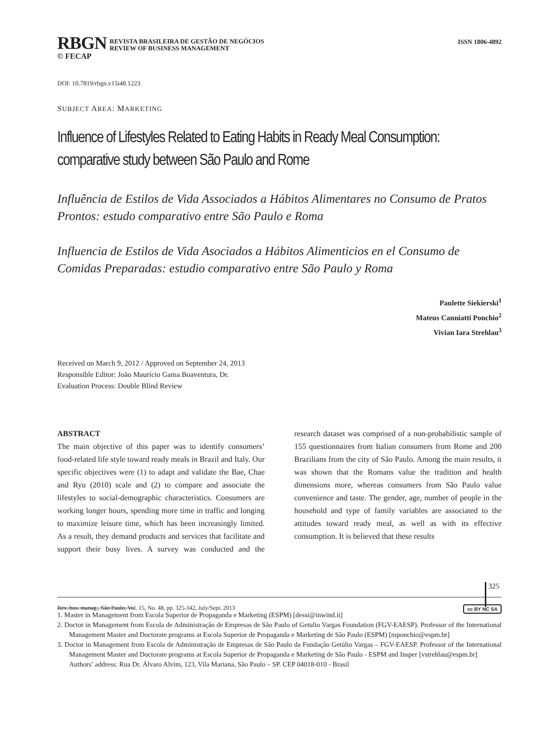RBGN
REVISTA BRASILEIRA DE GESTÃO DE NEGÓCIOS
REVIEW OF BUSINESS MANAGEMENT
ISSN 1806-4892
© FECAP
DOI: 10.7819/rbgn.v15i48.1223
SUBJECT AREA: MARKETING
Influence of Lifestyles Related to Eating Habits in Ready Meal Consumption: comparative study between São Paulo and Rome
Influência de Estilos de Vida Associados a Hábitos Alimentares no Consumo de Pratos Prontos: estudo comparativo entre São Paulo e Roma
Influencia de Estilos de Vida Asociados a Hábitos Alimenticios en el Consumo de Comidas Preparadas: estudio comparativo entre São Paulo y Roma
Paulette Siekierski<sup>1</sup>
Mateus Canniatti Ponchio<sup>2</sup>
Vivian Iara Strehlau<sup>3</sup>
Received on March 9, 2012 / Approved on September 24, 2013
Responsible Editor: João Maurício Gama Boaventura, Dr.
Evaluation Process: Double Blind Review
ABSTRACT
The main objective of this paper was to identify consumers’ food-related life style toward ready meals in Brazil and Italy. Our specific objectives were (1) to adapt and validate the Bae, Chae and Ryu (2010) scale and (2) to compare and associate the lifestyles to social-demographic characteristics. Consumers are working longer hours, spending more time in traffic and longing to maximize leisure time, which has been increasingly limited. As a result, they demand products and services that facilitate and support their busy lives. A survey was conducted and the research dataset was comprised of a non-probabilistic sample of 155 questionnaires from Italian consumers from Rome and 200 Brazilians from the city of São Paulo. Among the main results, it was shown that the Romans value the tradition and health dimensions more, whereas consumers from São Paulo value convenience and taste. The gender, age, number of people in the household and type of family variables are associated to the attitudes toward ready meal, as well as with its effective consumption. It is believed that these results
1. Master in Management from Escola Superior de Propaganda e Marketing (ESPM) [dessi@inwind.it]
2. Doctor in Management from Escola de Administração de Empresas de São Paulo of Getulio Vargas Foundation (FGV-EAESP). Professor of the International Management Master and Doctorate programs at Escola Superior de Propaganda e Marketing de São Paulo (ESPM) [mponchio@espm.br]
3. Doctor in Management from Escola de Administração de Empresas de São Paulo da Fundação Getúlio Vargas – FGV-EAESP. Professor of the International Management Master and Doctorate programs at Escola Superior de Propaganda e Marketing de São Paulo - ESPM and Insper [vstrehlau@espm.br]
Authors’ address: Rua Dr. Álvaro Alvim, 123, Vila Mariana, São Paulo – SP. CEP 04018-010 - Brasil
325
Rev. bus. manag., São Paulo, Vol. 15, No. 48, pp. 325-342, July/Sept. 2013 cc BY NC SA